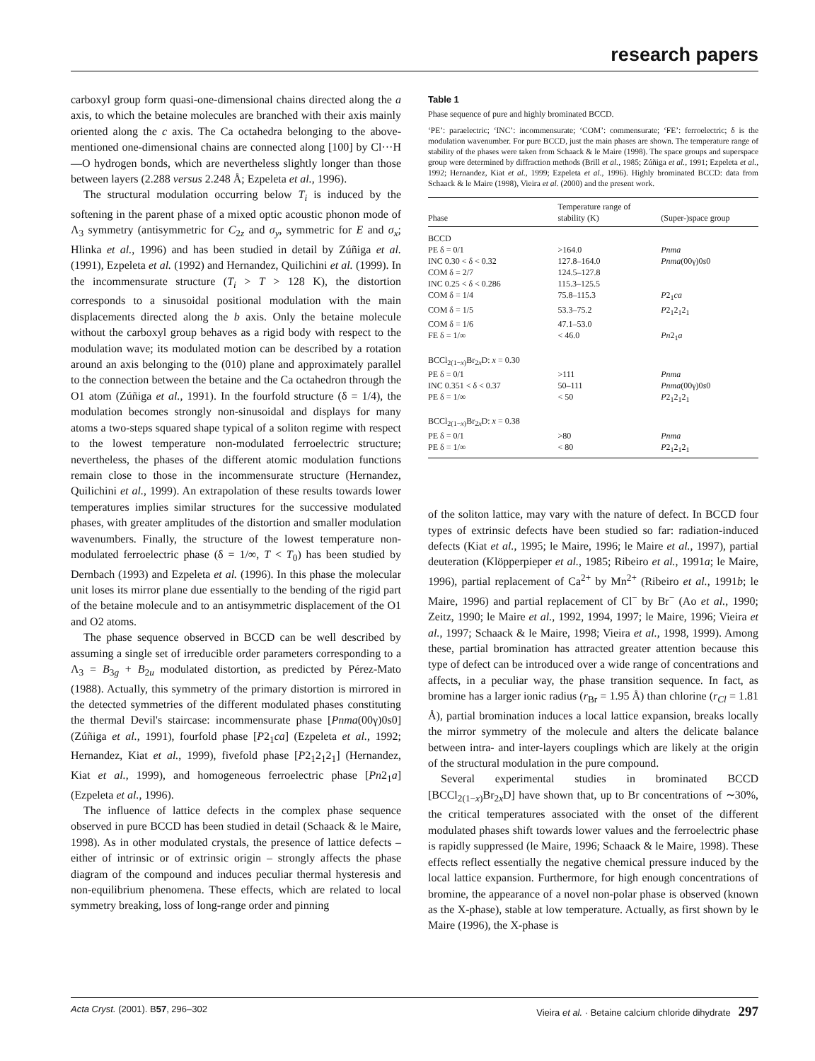research papers
carboxyl group form quasi-one-dimensional chains directed along the a axis, to which the betaine molecules are branched with their axis mainly oriented along the c axis. The Ca octahedra belonging to the above-mentioned one-dimensional chains are connected along [100] by Cl···H—O hydrogen bonds, which are nevertheless slightly longer than those between layers (2.288 versus 2.248 Å; Ezpeleta et al., 1996).
The structural modulation occurring below T<sub>i</sub> is induced by the softening in the parent phase of a mixed optic acoustic phonon mode of Λ<sub>3</sub> symmetry (antisymmetric for C<sub>2z</sub> and σ<sub>y</sub>, symmetric for E and σ<sub>x</sub>; Hlinka et al., 1996) and has been studied in detail by Zúñiga et al. (1991), Ezpeleta et al. (1992) and Hernandez, Quilichini et al. (1999). In the incommensurate structure (T<sub>i</sub> > T > 128 K), the distortion corresponds to a sinusoidal positional modulation with the main displacements directed along the b axis. Only the betaine molecule without the carboxyl group behaves as a rigid body with respect to the modulation wave; its modulated motion can be described by a rotation around an axis belonging to the (010) plane and approximately parallel to the connection between the betaine and the Ca octahedron through the O1 atom (Zúñiga et al., 1991). In the fourfold structure (δ = 1/4), the modulation becomes strongly non-sinusoidal and displays for many atoms a two-steps squared shape typical of a soliton regime with respect to the lowest temperature non-modulated ferroelectric structure; nevertheless, the phases of the different atomic modulation functions remain close to those in the incommensurate structure (Hernandez, Quilichini et al., 1999). An extrapolation of these results towards lower temperatures implies similar structures for the successive modulated phases, with greater amplitudes of the distortion and smaller modulation wavenumbers. Finally, the structure of the lowest temperature non-modulated ferroelectric phase (δ = 1/∞, T < T<sub>0</sub>) has been studied by Dernbach (1993) and Ezpeleta et al. (1996). In this phase the molecular unit loses its mirror plane due essentially to the bending of the rigid part of the betaine molecule and to an antisymmetric displacement of the O1 and O2 atoms.
The phase sequence observed in BCCD can be well described by assuming a single set of irreducible order parameters corresponding to a Λ<sub>3</sub> = B<sub>3g</sub> + B<sub>2u</sub> modulated distortion, as predicted by Pérez-Mato (1988). Actually, this symmetry of the primary distortion is mirrored in the detected symmetries of the different modulated phases constituting the thermal Devil's staircase: incommensurate phase [Pnma(00γ)0s0] (Zúñiga et al., 1991), fourfold phase [P2<sub>1</sub>ca] (Ezpeleta et al., 1992; Hernandez, Kiat et al., 1999), fivefold phase [P2<sub>1</sub>2<sub>1</sub>2<sub>1</sub>] (Hernandez, Kiat et al., 1999), and homogeneous ferroelectric phase [Pn2<sub>1</sub>a] (Ezpeleta et al., 1996).
The influence of lattice defects in the complex phase sequence observed in pure BCCD has been studied in detail (Schaack & le Maire, 1998). As in other modulated crystals, the presence of lattice defects – either of intrinsic or of extrinsic origin – strongly affects the phase diagram of the compound and induces peculiar thermal hysteresis and non-equilibrium phenomena. These effects, which are related to local symmetry breaking, loss of long-range order and pinning
Table 1
Phase sequence of pure and highly brominated BCCD.
‘PE’: paraelectric; ‘INC’: incommensurate; ‘COM’: commensurate; ‘FE’: ferroelectric; δ is the modulation wavenumber. For pure BCCD, just the main phases are shown. The temperature range of stability of the phases were taken from Schaack & le Maire (1998). The space groups and superspace group were determined by diffraction methods (Brill et al., 1985; Zúñiga et al., 1991; Ezpeleta et al., 1992; Hernandez, Kiat et al., 1999; Ezpeleta et al., 1996). Highly brominated BCCD: data from Schaack & le Maire (1998), Vieira et al. (2000) and the present work.
| Phase | Temperature range of stability (K) | (Super-)space group |
| --- | --- | --- |
| BCCD | | |
| PE δ = 0/1 | >164.0 | Pnma |
| INC 0.30 < δ < 0.32 | 127.8–164.0 | Pnma (00γ)0 s 0 |
| COM δ = 2/7 | 124.5–127.8 | |
| INC 0.25 < δ < 0.286 | 115.3–125.5 | |
| COM δ = 1/4 | 75.8–115.3 | P 2<sub>1</sub> ca |
| COM δ = 1/5 | 53.3–75.2 | P 2<sub>1</sub>2<sub>1</sub>2<sub>1</sub> |
| COM δ = 1/6 | 47.1–53.0 | |
| FE δ = 1/∞ | < 46.0 | Pn 2<sub>1</sub> a |
| BCCl<sub>2(1−x)</sub>Br<sub>2x</sub>D: x = 0.30 | | |
| PE δ = 0/1 | >111 | Pnma |
| INC 0.351 < δ < 0.37 | 50–111 | Pnma (00γ)0 s 0 |
| PE δ = 1/∞ | < 50 | P 2<sub>1</sub>2<sub>1</sub>2<sub>1</sub> |
| BCCl<sub>2(1−x)</sub>Br<sub>2x</sub>D: x = 0.38 | | |
| PE δ = 0/1 | >80 | Pnma |
| PE δ = 1/∞ | < 80 | P 2<sub>1</sub>2<sub>1</sub>2<sub>1</sub> |
of the soliton lattice, may vary with the nature of defect. In BCCD four types of extrinsic defects have been studied so far: radiation-induced defects (Kiat et al., 1995; le Maire, 1996; le Maire et al., 1997), partial deuteration (Klöpperpieper et al., 1985; Ribeiro et al., 1991a; le Maire, 1996), partial replacement of Ca<sup>2+</sup> by Mn<sup>2+</sup> (Ribeiro et al., 1991b; le Maire, 1996) and partial replacement of Cl<sup>−</sup> by Br<sup>−</sup> (Ao et al., 1990; Zeitz, 1990; le Maire et al., 1992, 1994, 1997; le Maire, 1996; Vieira et al., 1997; Schaack & le Maire, 1998; Vieira et al., 1998, 1999). Among these, partial bromination has attracted greater attention because this type of defect can be introduced over a wide range of concentrations and affects, in a peculiar way, the phase transition sequence. In fact, as bromine has a larger ionic radius (r<sub>Br</sub> = 1.95 Å) than chlorine (r<sub>Cl</sub> = 1.81 Å), partial bromination induces a local lattice expansion, breaks locally the mirror symmetry of the molecule and alters the delicate balance between intra- and inter-layers couplings which are likely at the origin of the structural modulation in the pure compound.
Several experimental studies in brominated BCCD [BCCl<sub>2(1−x)</sub>Br<sub>2x</sub>D] have shown that, up to Br concentrations of ∼30%, the critical temperatures associated with the onset of the different modulated phases shift towards lower values and the ferroelectric phase is rapidly suppressed (le Maire, 1996; Schaack & le Maire, 1998). These effects reflect essentially the negative chemical pressure induced by the local lattice expansion. Furthermore, for high enough concentrations of bromine, the appearance of a novel non-polar phase is observed (known as the X-phase), stable at low temperature. Actually, as first shown by le Maire (1996), the X-phase is
Acta Cryst. (2001). B57, 296–302 Vieira et al. · Betaine calcium chloride dihydrate 297